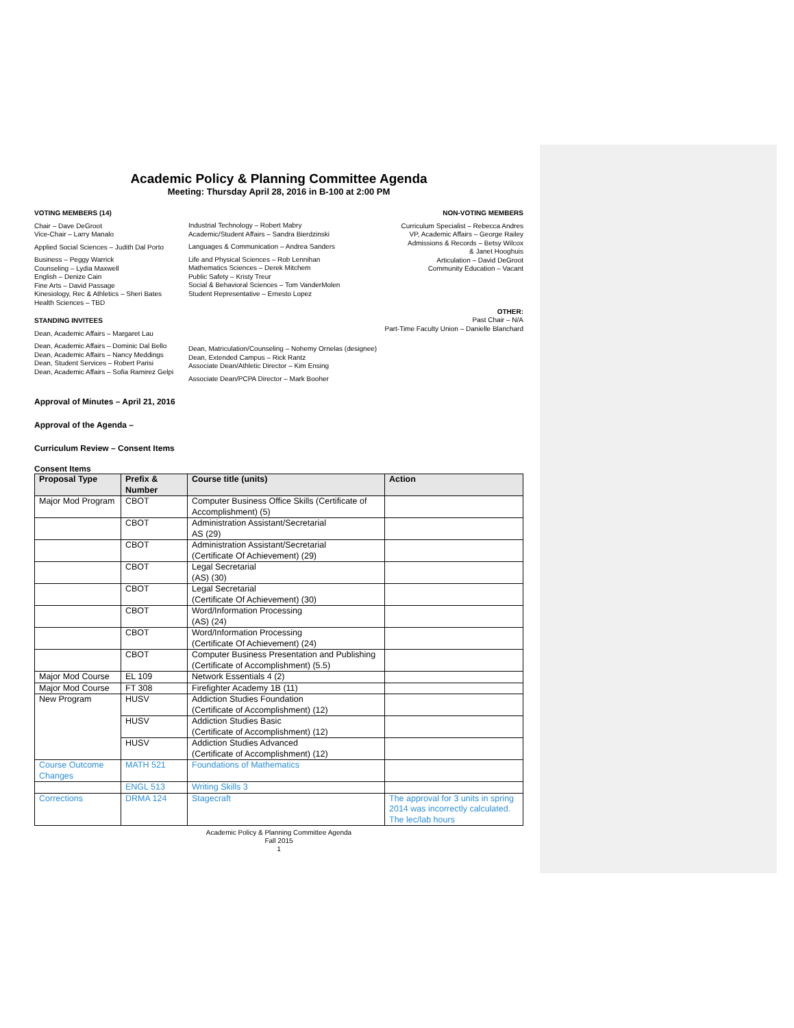Academic Policy & Planning Committee Agenda
Meeting: Thursday April 28, 2016 in B-100 at 2:00 PM
VOTING MEMBERS (14)
Chair – Dave DeGroot
Vice-Chair – Larry Manalo
Applied Social Sciences – Judith Dal Porto
Business – Peggy Warrick
Counseling – Lydia Maxwell
English – Denize Cain
Fine Arts – David Passage
Kinesiology, Rec & Athletics – Sheri Bates
Health Sciences – TBD
STANDING INVITEES
Dean, Academic Affairs – Margaret Lau
Dean, Academic Affairs – Dominic Dal Bello
Dean, Academic Affairs – Nancy Meddings
Dean, Student Services – Robert Parisi
Dean, Academic Affairs – Sofia Ramirez Gelpi
Industrial Technology – Robert Mabry
Academic/Student Affairs – Sandra Bierdzinski
Languages & Communication – Andrea Sanders
Life and Physical Sciences – Rob Lennihan
Mathematics Sciences – Derek Mitchem
Public Safety – Kristy Treur
Social & Behavioral Sciences – Tom VanderMolen
Student Representative – Ernesto Lopez
Dean, Matriculation/Counseling – Nohemy Ornelas (designee)
Dean, Extended Campus – Rick Rantz
Associate Dean/Athletic Director – Kim Ensing
Associate Dean/PCPA Director – Mark Booher
NON-VOTING MEMBERS
Curriculum Specialist – Rebecca Andres
VP, Academic Affairs – George Railey
Admissions & Records – Betsy Wilcox
& Janet Hooghuis
Articulation – David DeGroot
Community Education – Vacant
OTHER:
Past Chair – N/A
Part-Time Faculty Union – Danielle Blanchard
Approval of Minutes – April 21, 2016
Approval of the Agenda –
Curriculum Review – Consent Items
Consent Items
| Proposal Type | Prefix & Number | Course title (units) | Action |
| --- | --- | --- | --- |
| Major Mod Program | CBOT | Computer Business Office Skills (Certificate of Accomplishment) (5) | |
| | CBOT | Administration Assistant/Secretarial AS (29) | |
| | CBOT | Administration Assistant/Secretarial (Certificate Of Achievement) (29) | |
| | CBOT | Legal Secretarial (AS) (30) | |
| | CBOT | Legal Secretarial (Certificate Of Achievement) (30) | |
| | CBOT | Word/Information Processing (AS) (24) | |
| | CBOT | Word/Information Processing (Certificate Of Achievement) (24) | |
| | CBOT | Computer Business Presentation and Publishing (Certificate of Accomplishment) (5.5) | |
| Major Mod Course | EL 109 | Network Essentials 4 (2) | |
| Major Mod Course | FT 308 | Firefighter Academy 1B (11) | |
| New Program | HUSV | Addiction Studies Foundation (Certificate of Accomplishment) (12) | |
| | HUSV | Addiction Studies Basic (Certificate of Accomplishment) (12) | |
| | HUSV | Addiction Studies Advanced (Certificate of Accomplishment) (12) | |
| Course Outcome Changes | MATH 521 | Foundations of Mathematics | |
| | ENGL 513 | Writing Skills 3 | |
| Corrections | DRMA 124 | Stagecraft | The approval for 3 units in spring 2014 was incorrectly calculated. The lec/lab hours |
Academic Policy & Planning Committee Agenda
Fall 2015
1